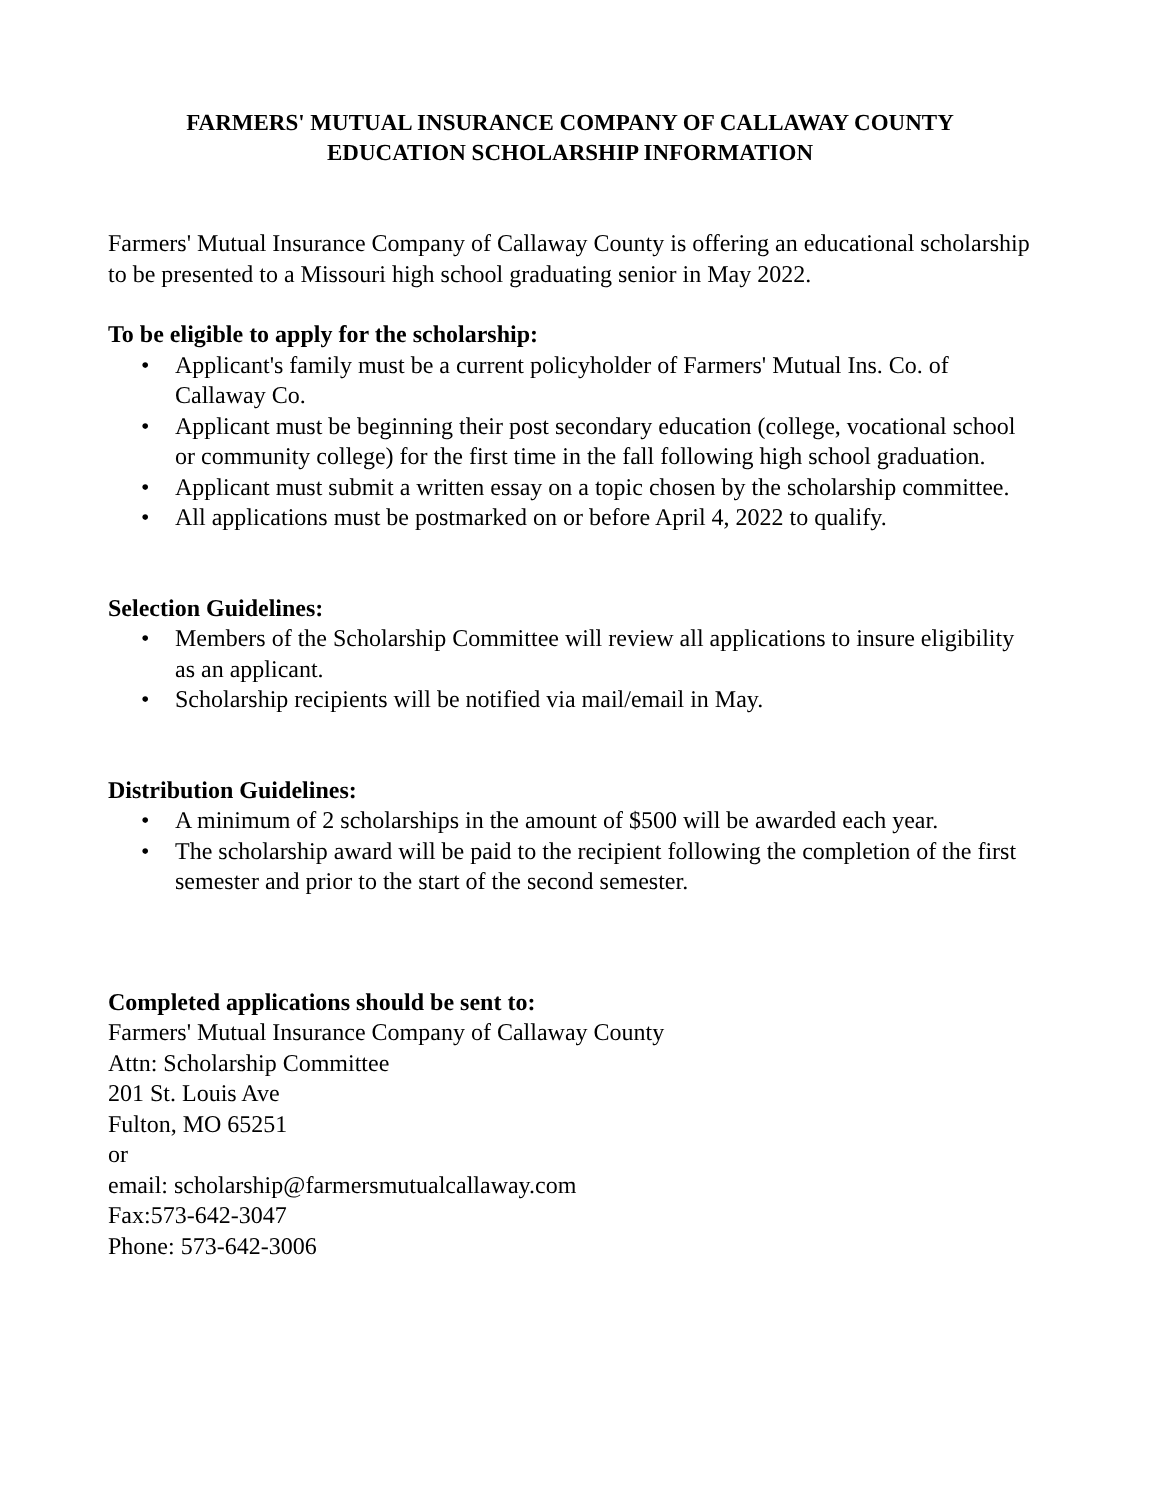FARMERS' MUTUAL INSURANCE COMPANY OF CALLAWAY COUNTY
EDUCATION SCHOLARSHIP INFORMATION
Farmers' Mutual Insurance Company of Callaway County is offering an educational scholarship to be presented to a Missouri high school graduating senior in May 2022.
To be eligible to apply for the scholarship:
• Applicant's family must be a current policyholder of Farmers' Mutual Ins. Co. of Callaway Co.
• Applicant must be beginning their post secondary education (college, vocational school or community college) for the first time in the fall following high school graduation.
• Applicant must submit a written essay on a topic chosen by the scholarship committee.
• All applications must be postmarked on or before April 4, 2022 to qualify.
Selection Guidelines:
• Members of the Scholarship Committee will review all applications to insure eligibility as an applicant.
• Scholarship recipients will be notified via mail/email in May.
Distribution Guidelines:
• A minimum of 2 scholarships in the amount of $500 will be awarded each year.
• The scholarship award will be paid to the recipient following the completion of the first semester and prior to the start of the second semester.
Completed applications should be sent to:
Farmers' Mutual Insurance Company of Callaway County
Attn: Scholarship Committee
201 St. Louis Ave
Fulton, MO 65251
or
email: scholarship@farmersmutualcallaway.com
Fax:573-642-3047
Phone: 573-642-3006